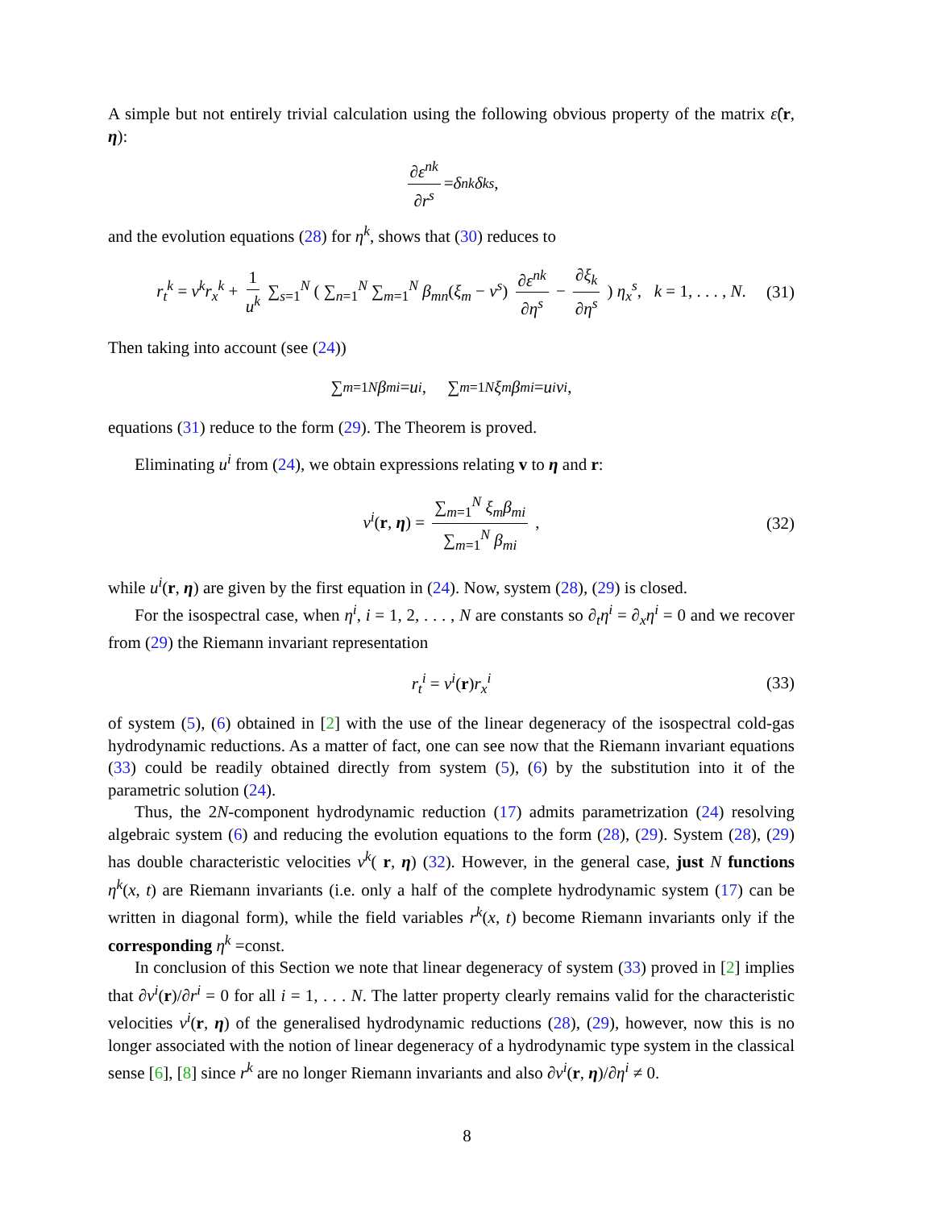A simple but not entirely trivial calculation using the following obvious property of the matrix ε̂(r, η):
∂ε<sup>nk</sup> ∂r<sup>s</sup> = δ<sub>nk</sub> δ<sub>ks</sub> ,
and the evolution equations (28) for η<sup>k</sup>, shows that (30) reduces to
r<sub>t</sub><sup>k</sup> = v<sup>k</sup>r<sub>x</sub><sup>k</sup> + 1 u<sup>k</sup> ∑<sub>s=1</sub><sup>N</sup> ( ∑<sub>n=1</sub><sup>N</sup> ∑<sub>m=1</sub><sup>N</sup> β<sub>mn</sub>(ξ<sub>m</sub> − v<sup>s</sup>) ∂ε<sup>nk</sup> ∂η<sup>s</sup> − ∂ξ<sub>k</sub> ∂η<sup>s</sup> ) η<sub>x</sub><sup>s</sup>, k = 1, . . . , N. (31)
Then taking into account (see (24))
∑<sub>m=1</sub><sup>N</sup> β<sub>mi</sub> = u<sup>i</sup>, ∑<sub>m=1</sub><sup>N</sup> ξ<sub>m</sub> β<sub>mi</sub> = u<sup>i</sup> v<sup>i</sup>,
equations (31) reduce to the form (29). The Theorem is proved.
Eliminating u<sup>i</sup> from (24), we obtain expressions relating v to η and r:
v<sup>i</sup>(r, η) = ∑<sub>m=1</sub><sup>N</sup> ξ<sub>m</sub>β<sub>mi</sub> ∑<sub>m=1</sub><sup>N</sup> β<sub>mi</sub> , (32)
while u<sup>i</sup>(r, η) are given by the first equation in (24). Now, system (28), (29) is closed.
For the isospectral case, when η<sup>i</sup>, i = 1, 2, . . . , N are constants so ∂<sub>t</sub>η<sup>i</sup> = ∂<sub>x</sub>η<sup>i</sup> = 0 and we recover from (29) the Riemann invariant representation
r<sub>t</sub><sup>i</sup> = v<sup>i</sup>(r)r<sub>x</sub><sup>i</sup> (33)
of system (5), (6) obtained in [2] with the use of the linear degeneracy of the isospectral cold-gas hydrodynamic reductions. As a matter of fact, one can see now that the Riemann invariant equations (33) could be readily obtained directly from system (5), (6) by the substitution into it of the parametric solution (24).
Thus, the 2N-component hydrodynamic reduction (17) admits parametrization (24) resolving algebraic system (6) and reducing the evolution equations to the form (28), (29). System (28), (29) has double characteristic velocities v<sup>k</sup>( r, η) (32). However, in the general case, just N functions η<sup>k</sup>(x, t) are Riemann invariants (i.e. only a half of the complete hydrodynamic system (17) can be written in diagonal form), while the field variables r<sup>k</sup>(x, t) become Riemann invariants only if the corresponding η<sup>k</sup> =const.
In conclusion of this Section we note that linear degeneracy of system (33) proved in [2] implies that ∂v<sup>i</sup>(r)/∂r<sup>i</sup> = 0 for all i = 1, . . . N. The latter property clearly remains valid for the characteristic velocities v<sup>i</sup>(r, η) of the generalised hydrodynamic reductions (28), (29), however, now this is no longer associated with the notion of linear degeneracy of a hydrodynamic type system in the classical sense [6], [8] since r<sup>k</sup> are no longer Riemann invariants and also ∂v<sup>i</sup>(r, η)/∂η<sup>i</sup> ≠ 0.
8